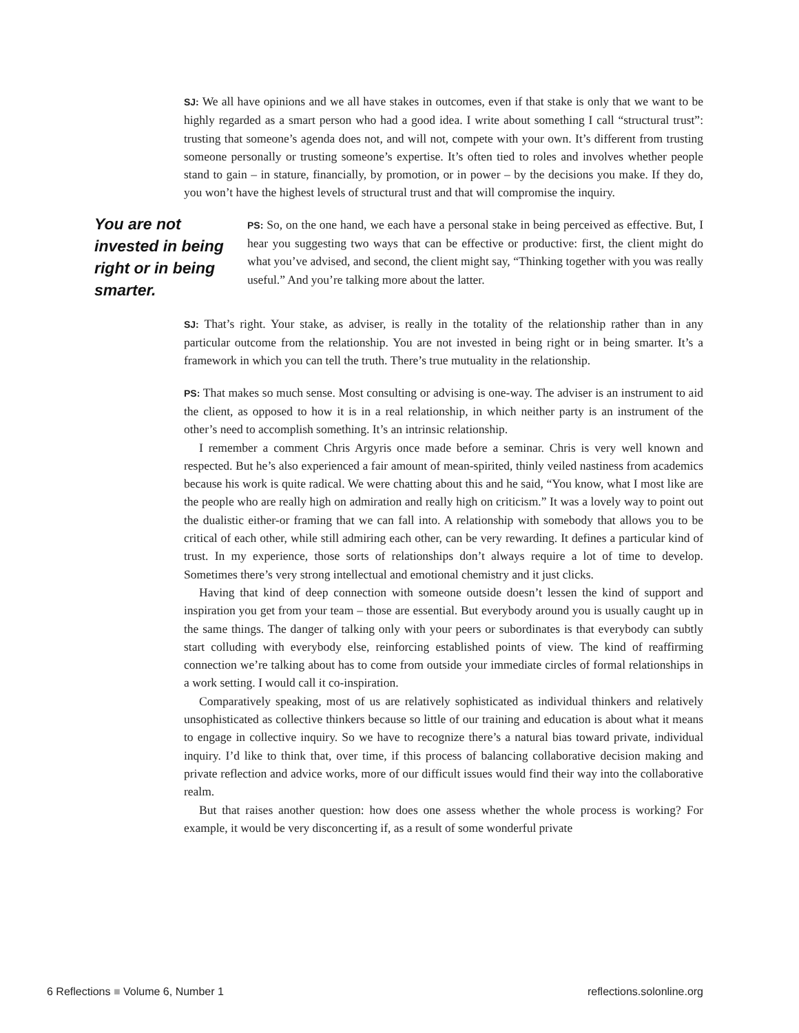SJ: We all have opinions and we all have stakes in outcomes, even if that stake is only that we want to be highly regarded as a smart person who had a good idea. I write about something I call “structural trust”: trusting that someone’s agenda does not, and will not, compete with your own. It’s different from trusting someone personally or trusting someone’s expertise. It’s often tied to roles and involves whether people stand to gain – in stature, financially, by promotion, or in power – by the decisions you make. If they do, you won’t have the highest levels of structural trust and that will compromise the inquiry.
You are not invested in being right or in being smarter.
PS: So, on the one hand, we each have a personal stake in being perceived as effective. But, I hear you suggesting two ways that can be effective or productive: first, the client might do what you’ve advised, and second, the client might say, “Thinking together with you was really useful.” And you’re talking more about the latter.
SJ: That’s right. Your stake, as adviser, is really in the totality of the relationship rather than in any particular outcome from the relationship. You are not invested in being right or in being smarter. It’s a framework in which you can tell the truth. There’s true mutuality in the relationship.
PS: That makes so much sense. Most consulting or advising is one-way. The adviser is an instrument to aid the client, as opposed to how it is in a real relationship, in which neither party is an instrument of the other’s need to accomplish something. It’s an intrinsic relationship.
I remember a comment Chris Argyris once made before a seminar. Chris is very well known and respected. But he’s also experienced a fair amount of mean-spirited, thinly veiled nastiness from academics because his work is quite radical. We were chatting about this and he said, “You know, what I most like are the people who are really high on admiration and really high on criticism.” It was a lovely way to point out the dualistic either-or framing that we can fall into. A relationship with somebody that allows you to be critical of each other, while still admiring each other, can be very rewarding. It defines a particular kind of trust. In my experience, those sorts of relationships don’t always require a lot of time to develop. Sometimes there’s very strong intellectual and emotional chemistry and it just clicks.
Having that kind of deep connection with someone outside doesn’t lessen the kind of support and inspiration you get from your team – those are essential. But everybody around you is usually caught up in the same things. The danger of talking only with your peers or subordinates is that everybody can subtly start colluding with everybody else, reinforcing established points of view. The kind of reaffirming connection we’re talking about has to come from outside your immediate circles of formal relationships in a work setting. I would call it co-inspiration.
Comparatively speaking, most of us are relatively sophisticated as individual thinkers and relatively unsophisticated as collective thinkers because so little of our training and education is about what it means to engage in collective inquiry. So we have to recognize there’s a natural bias toward private, individual inquiry. I’d like to think that, over time, if this process of balancing collaborative decision making and private reflection and advice works, more of our difficult issues would find their way into the collaborative realm.
But that raises another question: how does one assess whether the whole process is working? For example, it would be very disconcerting if, as a result of some wonderful private
6 Reflections ■ Volume 6, Number 1 reflections.solonline.org